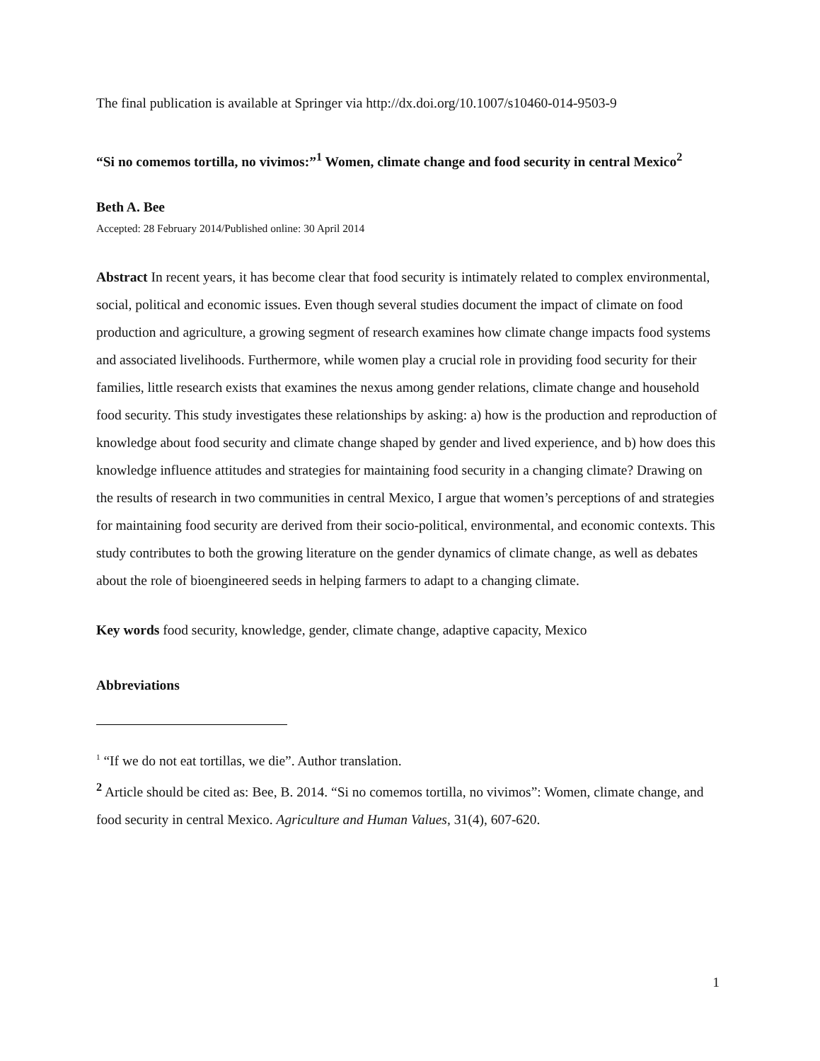The final publication is available at Springer via http://dx.doi.org/10.1007/s10460-014-9503-9
“Si no comemos tortilla, no vivimos:”<sup>1</sup> Women, climate change and food security in central Mexico<sup>2</sup>
Beth A. Bee
Accepted: 28 February 2014/Published online: 30 April 2014
Abstract In recent years, it has become clear that food security is intimately related to complex environmental, social, political and economic issues. Even though several studies document the impact of climate on food production and agriculture, a growing segment of research examines how climate change impacts food systems and associated livelihoods. Furthermore, while women play a crucial role in providing food security for their families, little research exists that examines the nexus among gender relations, climate change and household food security. This study investigates these relationships by asking: a) how is the production and reproduction of knowledge about food security and climate change shaped by gender and lived experience, and b) how does this knowledge influence attitudes and strategies for maintaining food security in a changing climate? Drawing on the results of research in two communities in central Mexico, I argue that women’s perceptions of and strategies for maintaining food security are derived from their socio-political, environmental, and economic contexts. This study contributes to both the growing literature on the gender dynamics of climate change, as well as debates about the role of bioengineered seeds in helping farmers to adapt to a changing climate.
Key words food security, knowledge, gender, climate change, adaptive capacity, Mexico
Abbreviations
<sup>1</sup> “If we do not eat tortillas, we die”. Author translation.
<sup>2</sup> Article should be cited as: Bee, B. 2014. “Si no comemos tortilla, no vivimos”: Women, climate change, and food security in central Mexico. Agriculture and Human Values, 31(4), 607-620.
1